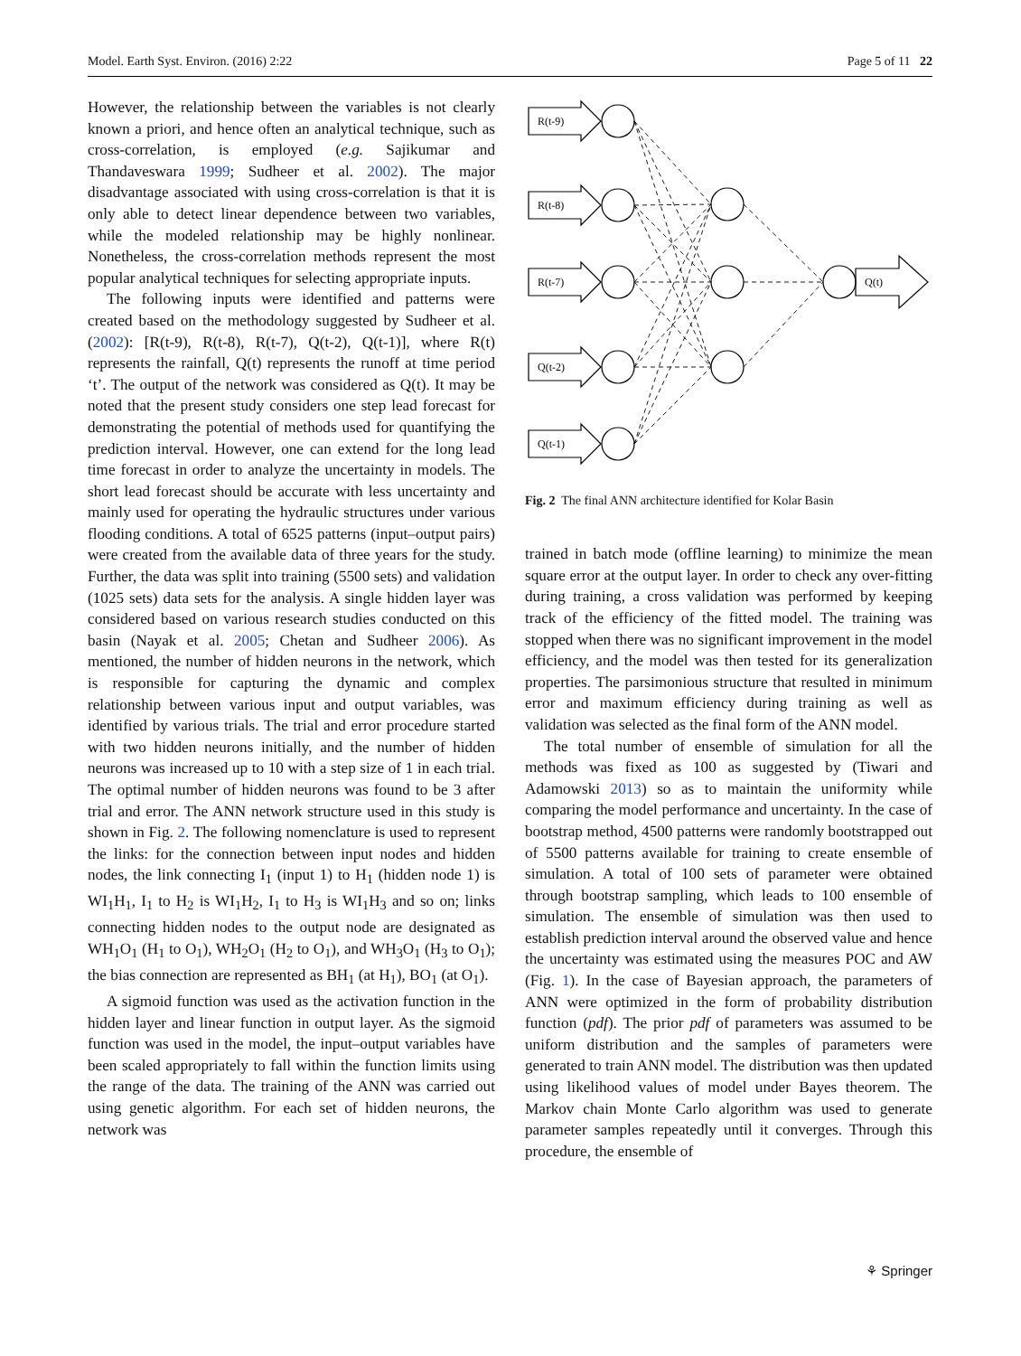Model. Earth Syst. Environ. (2016) 2:22 Page 5 of 11 22
However, the relationship between the variables is not clearly known a priori, and hence often an analytical technique, such as cross-correlation, is employed (e.g. Sajikumar and Thandaveswara 1999; Sudheer et al. 2002). The major disadvantage associated with using cross-correlation is that it is only able to detect linear dependence between two variables, while the modeled relationship may be highly nonlinear. Nonetheless, the cross-correlation methods represent the most popular analytical techniques for selecting appropriate inputs.
The following inputs were identified and patterns were created based on the methodology suggested by Sudheer et al. (2002): [R(t-9), R(t-8), R(t-7), Q(t-2), Q(t-1)], where R(t) represents the rainfall, Q(t) represents the runoff at time period ‘t’. The output of the network was considered as Q(t). It may be noted that the present study considers one step lead forecast for demonstrating the potential of methods used for quantifying the prediction interval. However, one can extend for the long lead time forecast in order to analyze the uncertainty in models. The short lead forecast should be accurate with less uncertainty and mainly used for operating the hydraulic structures under various flooding conditions. A total of 6525 patterns (input–output pairs) were created from the available data of three years for the study. Further, the data was split into training (5500 sets) and validation (1025 sets) data sets for the analysis. A single hidden layer was considered based on various research studies conducted on this basin (Nayak et al. 2005; Chetan and Sudheer 2006). As mentioned, the number of hidden neurons in the network, which is responsible for capturing the dynamic and complex relationship between various input and output variables, was identified by various trials. The trial and error procedure started with two hidden neurons initially, and the number of hidden neurons was increased up to 10 with a step size of 1 in each trial. The optimal number of hidden neurons was found to be 3 after trial and error. The ANN network structure used in this study is shown in Fig. 2. The following nomenclature is used to represent the links: for the connection between input nodes and hidden nodes, the link connecting I<sub>1</sub> (input 1) to H<sub>1</sub> (hidden node 1) is WI<sub>1</sub>H<sub>1</sub>, I<sub>1</sub> to H<sub>2</sub> is WI<sub>1</sub>H<sub>2</sub>, I<sub>1</sub> to H<sub>3</sub> is WI<sub>1</sub>H<sub>3</sub> and so on; links connecting hidden nodes to the output node are designated as WH<sub>1</sub>O<sub>1</sub> (H<sub>1</sub> to O<sub>1</sub>), WH<sub>2</sub>O<sub>1</sub> (H<sub>2</sub> to O<sub>1</sub>), and WH<sub>3</sub>O<sub>1</sub> (H<sub>3</sub> to O<sub>1</sub>); the bias connection are represented as BH<sub>1</sub> (at H<sub>1</sub>), BO<sub>1</sub> (at O<sub>1</sub>).
A sigmoid function was used as the activation function in the hidden layer and linear function in output layer. As the sigmoid function was used in the model, the input–output variables have been scaled appropriately to fall within the function limits using the range of the data. The training of the ANN was carried out using genetic algorithm. For each set of hidden neurons, the network was
R(t-9)
R(t-8)
R(t-7)
Q(t-2)
Q(t-1)
Q(t)
Fig. 2 The final ANN architecture identified for Kolar Basin
trained in batch mode (offline learning) to minimize the mean square error at the output layer. In order to check any over-fitting during training, a cross validation was performed by keeping track of the efficiency of the fitted model. The training was stopped when there was no significant improvement in the model efficiency, and the model was then tested for its generalization properties. The parsimonious structure that resulted in minimum error and maximum efficiency during training as well as validation was selected as the final form of the ANN model.
The total number of ensemble of simulation for all the methods was fixed as 100 as suggested by (Tiwari and Adamowski 2013) so as to maintain the uniformity while comparing the model performance and uncertainty. In the case of bootstrap method, 4500 patterns were randomly bootstrapped out of 5500 patterns available for training to create ensemble of simulation. A total of 100 sets of parameter were obtained through bootstrap sampling, which leads to 100 ensemble of simulation. The ensemble of simulation was then used to establish prediction interval around the observed value and hence the uncertainty was estimated using the measures POC and AW (Fig. 1). In the case of Bayesian approach, the parameters of ANN were optimized in the form of probability distribution function (pdf). The prior pdf of parameters was assumed to be uniform distribution and the samples of parameters were generated to train ANN model. The distribution was then updated using likelihood values of model under Bayes theorem. The Markov chain Monte Carlo algorithm was used to generate parameter samples repeatedly until it converges. Through this procedure, the ensemble of
⚘ Springer